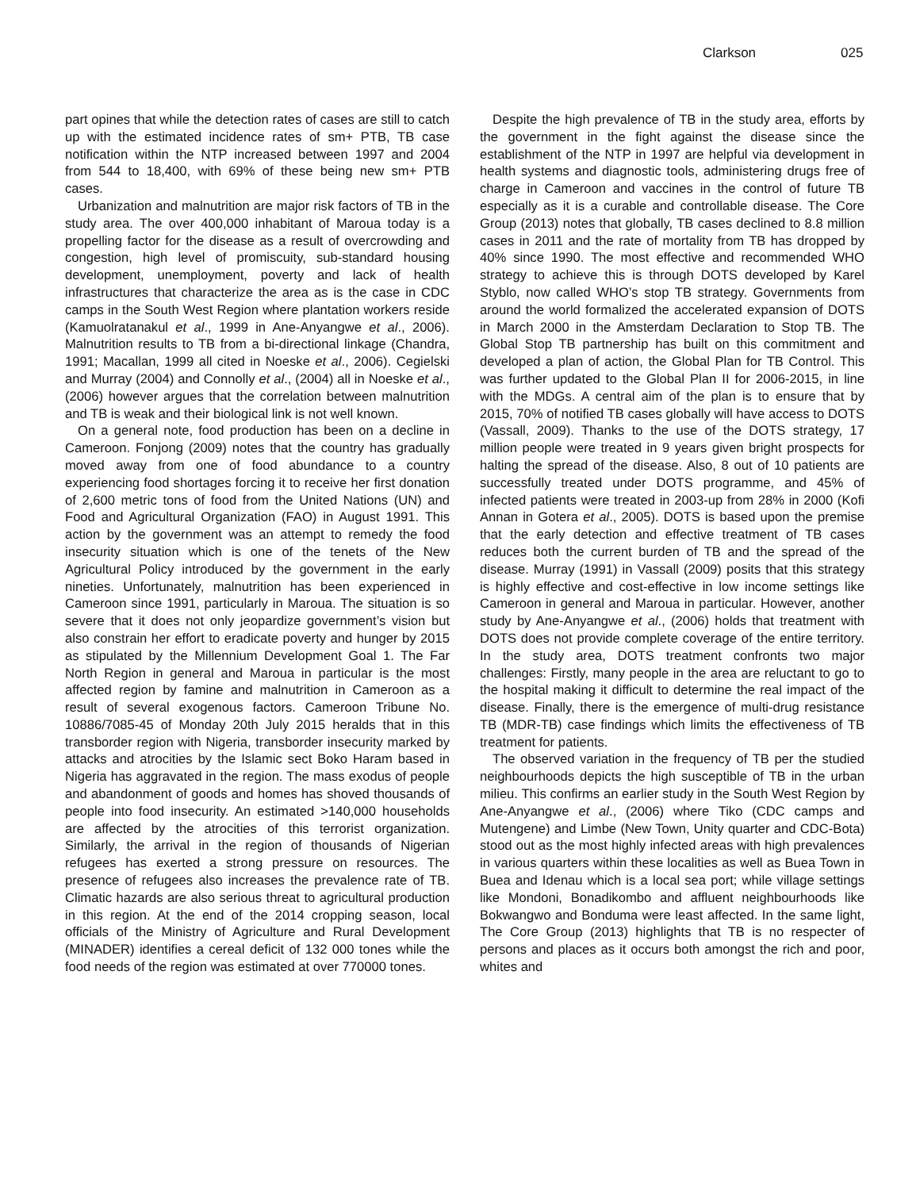Clarkson 025
part opines that while the detection rates of cases are still to catch up with the estimated incidence rates of sm+ PTB, TB case notification within the NTP increased between 1997 and 2004 from 544 to 18,400, with 69% of these being new sm+ PTB cases.
Urbanization and malnutrition are major risk factors of TB in the study area. The over 400,000 inhabitant of Maroua today is a propelling factor for the disease as a result of overcrowding and congestion, high level of promiscuity, sub-standard housing development, unemployment, poverty and lack of health infrastructures that characterize the area as is the case in CDC camps in the South West Region where plantation workers reside (Kamuolratanakul et al., 1999 in Ane-Anyangwe et al., 2006). Malnutrition results to TB from a bi-directional linkage (Chandra, 1991; Macallan, 1999 all cited in Noeske et al., 2006). Cegielski and Murray (2004) and Connolly et al., (2004) all in Noeske et al., (2006) however argues that the correlation between malnutrition and TB is weak and their biological link is not well known.
On a general note, food production has been on a decline in Cameroon. Fonjong (2009) notes that the country has gradually moved away from one of food abundance to a country experiencing food shortages forcing it to receive her first donation of 2,600 metric tons of food from the United Nations (UN) and Food and Agricultural Organization (FAO) in August 1991. This action by the government was an attempt to remedy the food insecurity situation which is one of the tenets of the New Agricultural Policy introduced by the government in the early nineties. Unfortunately, malnutrition has been experienced in Cameroon since 1991, particularly in Maroua. The situation is so severe that it does not only jeopardize government’s vision but also constrain her effort to eradicate poverty and hunger by 2015 as stipulated by the Millennium Development Goal 1. The Far North Region in general and Maroua in particular is the most affected region by famine and malnutrition in Cameroon as a result of several exogenous factors. Cameroon Tribune No. 10886/7085-45 of Monday 20th July 2015 heralds that in this transborder region with Nigeria, transborder insecurity marked by attacks and atrocities by the Islamic sect Boko Haram based in Nigeria has aggravated in the region. The mass exodus of people and abandonment of goods and homes has shoved thousands of people into food insecurity. An estimated >140,000 households are affected by the atrocities of this terrorist organization. Similarly, the arrival in the region of thousands of Nigerian refugees has exerted a strong pressure on resources. The presence of refugees also increases the prevalence rate of TB. Climatic hazards are also serious threat to agricultural production in this region. At the end of the 2014 cropping season, local officials of the Ministry of Agriculture and Rural Development (MINADER) identifies a cereal deficit of 132 000 tones while the food needs of the region was estimated at over 770000 tones.
Despite the high prevalence of TB in the study area, efforts by the government in the fight against the disease since the establishment of the NTP in 1997 are helpful via development in health systems and diagnostic tools, administering drugs free of charge in Cameroon and vaccines in the control of future TB especially as it is a curable and controllable disease. The Core Group (2013) notes that globally, TB cases declined to 8.8 million cases in 2011 and the rate of mortality from TB has dropped by 40% since 1990. The most effective and recommended WHO strategy to achieve this is through DOTS developed by Karel Styblo, now called WHO’s stop TB strategy. Governments from around the world formalized the accelerated expansion of DOTS in March 2000 in the Amsterdam Declaration to Stop TB. The Global Stop TB partnership has built on this commitment and developed a plan of action, the Global Plan for TB Control. This was further updated to the Global Plan II for 2006-2015, in line with the MDGs. A central aim of the plan is to ensure that by 2015, 70% of notified TB cases globally will have access to DOTS (Vassall, 2009). Thanks to the use of the DOTS strategy, 17 million people were treated in 9 years given bright prospects for halting the spread of the disease. Also, 8 out of 10 patients are successfully treated under DOTS programme, and 45% of infected patients were treated in 2003-up from 28% in 2000 (Kofi Annan in Gotera et al., 2005). DOTS is based upon the premise that the early detection and effective treatment of TB cases reduces both the current burden of TB and the spread of the disease. Murray (1991) in Vassall (2009) posits that this strategy is highly effective and cost-effective in low income settings like Cameroon in general and Maroua in particular. However, another study by Ane-Anyangwe et al., (2006) holds that treatment with DOTS does not provide complete coverage of the entire territory. In the study area, DOTS treatment confronts two major challenges: Firstly, many people in the area are reluctant to go to the hospital making it difficult to determine the real impact of the disease. Finally, there is the emergence of multi-drug resistance TB (MDR-TB) case findings which limits the effectiveness of TB treatment for patients.
The observed variation in the frequency of TB per the studied neighbourhoods depicts the high susceptible of TB in the urban milieu. This confirms an earlier study in the South West Region by Ane-Anyangwe et al., (2006) where Tiko (CDC camps and Mutengene) and Limbe (New Town, Unity quarter and CDC-Bota) stood out as the most highly infected areas with high prevalences in various quarters within these localities as well as Buea Town in Buea and Idenau which is a local sea port; while village settings like Mondoni, Bonadikombo and affluent neighbourhoods like Bokwangwo and Bonduma were least affected. In the same light, The Core Group (2013) highlights that TB is no respecter of persons and places as it occurs both amongst the rich and poor, whites and